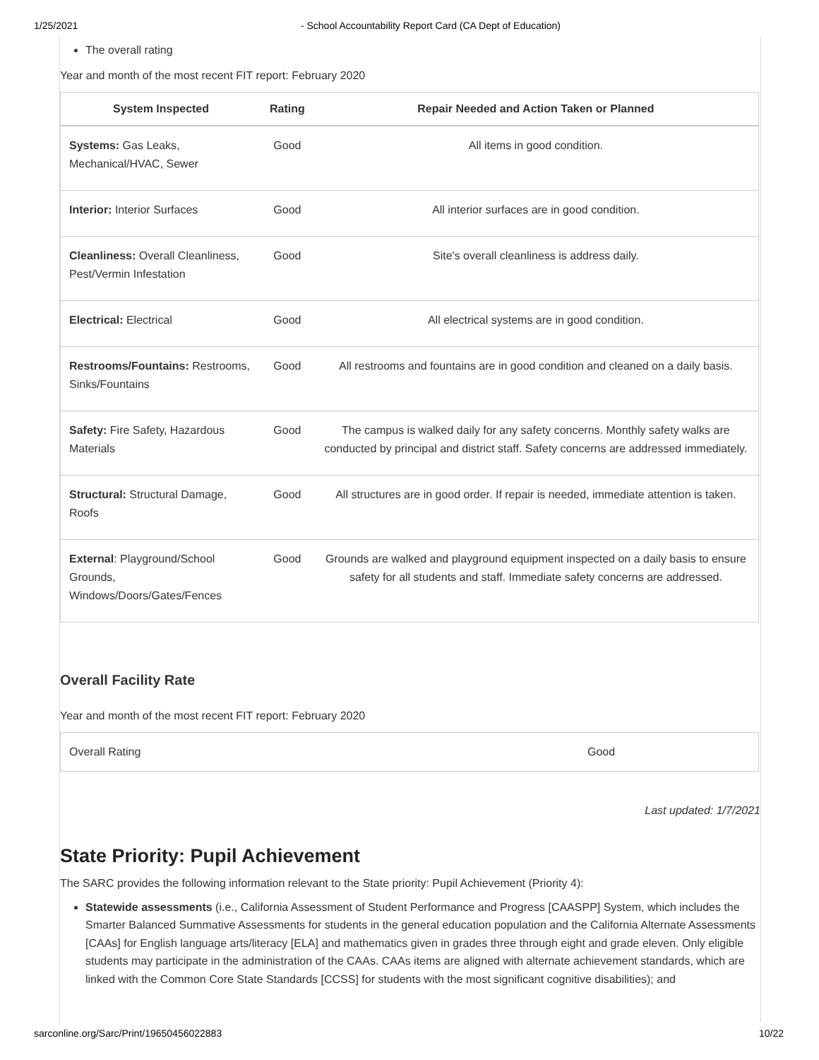1/25/2021 - School Accountability Report Card (CA Dept of Education)
The overall rating
Year and month of the most recent FIT report: February 2020
| System Inspected | Rating | Repair Needed and Action Taken or Planned |
| --- | --- | --- |
| Systems: Gas Leaks, Mechanical/HVAC, Sewer | Good | All items in good condition. |
| Interior: Interior Surfaces | Good | All interior surfaces are in good condition. |
| Cleanliness: Overall Cleanliness, Pest/Vermin Infestation | Good | Site's overall cleanliness is address daily. |
| Electrical: Electrical | Good | All electrical systems are in good condition. |
| Restrooms/Fountains: Restrooms, Sinks/Fountains | Good | All restrooms and fountains are in good condition and cleaned on a daily basis. |
| Safety: Fire Safety, Hazardous Materials | Good | The campus is walked daily for any safety concerns. Monthly safety walks are conducted by principal and district staff. Safety concerns are addressed immediately. |
| Structural: Structural Damage, Roofs | Good | All structures are in good order. If repair is needed, immediate attention is taken. |
| External : Playground/School Grounds, Windows/Doors/Gates/Fences | Good | Grounds are walked and playground equipment inspected on a daily basis to ensure safety for all students and staff. Immediate safety concerns are addressed. |
Overall Facility Rate
Year and month of the most recent FIT report: February 2020
| Overall Rating | Good |
Last updated: 1/7/2021
State Priority: Pupil Achievement
The SARC provides the following information relevant to the State priority: Pupil Achievement (Priority 4):
Statewide assessments (i.e., California Assessment of Student Performance and Progress [CAASPP] System, which includes the Smarter Balanced Summative Assessments for students in the general education population and the California Alternate Assessments [CAAs] for English language arts/literacy [ELA] and mathematics given in grades three through eight and grade eleven. Only eligible students may participate in the administration of the CAAs. CAAs items are aligned with alternate achievement standards, which are linked with the Common Core State Standards [CCSS] for students with the most significant cognitive disabilities); and
sarconline.org/Sarc/Print/19650456022883 10/22